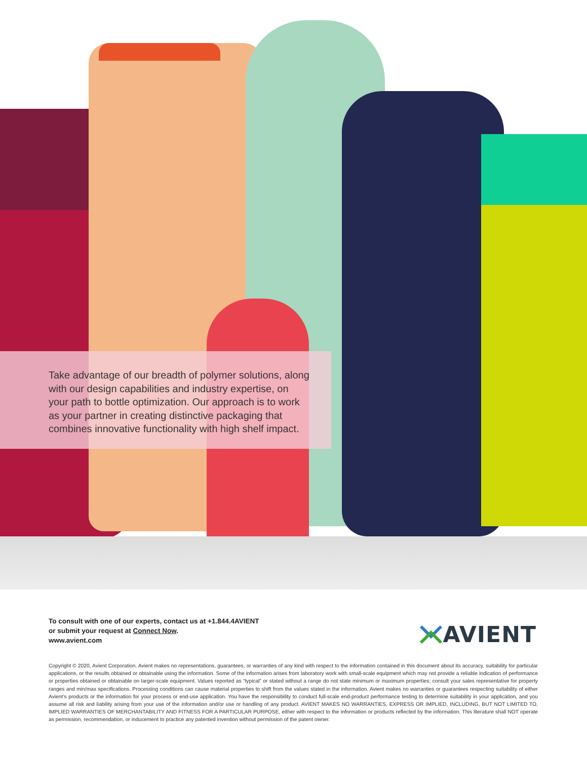Take advantage of our breadth of polymer solutions, along with our design capabilities and industry expertise, on your path to bottle optimization. Our approach is to work as your partner in creating distinctive packaging that combines innovative functionality with high shelf impact.
To consult with one of our experts, contact us at +1.844.4AVIENT
or submit your request at Connect Now.
www.avient.com
AVIENT
Copyright © 2020, Avient Corporation. Avient makes no representations, guarantees, or warranties of any kind with respect to the information contained in this document about its accuracy, suitability for particular applications, or the results obtained or obtainable using the information. Some of the information arises from laboratory work with small-scale equipment which may not provide a reliable indication of performance or properties obtained or obtainable on larger-scale equipment. Values reported as “typical” or stated without a range do not state minimum or maximum properties; consult your sales representative for property ranges and min/max specifications. Processing conditions can cause material properties to shift from the values stated in the information. Avient makes no warranties or guarantees respecting suitability of either Avient’s products or the information for your process or end-use application. You have the responsibility to conduct full-scale end-product performance testing to determine suitability in your application, and you assume all risk and liability arising from your use of the information and/or use or handling of any product. AVIENT MAKES NO WARRANTIES, EXPRESS OR IMPLIED, INCLUDING, BUT NOT LIMITED TO, IMPLIED WARRANTIES OF MERCHANTABILITY AND FITNESS FOR A PARTICULAR PURPOSE, either with respect to the information or products reflected by the information. This literature shall NOT operate as permission, recommendation, or inducement to practice any patented invention without permission of the patent owner.